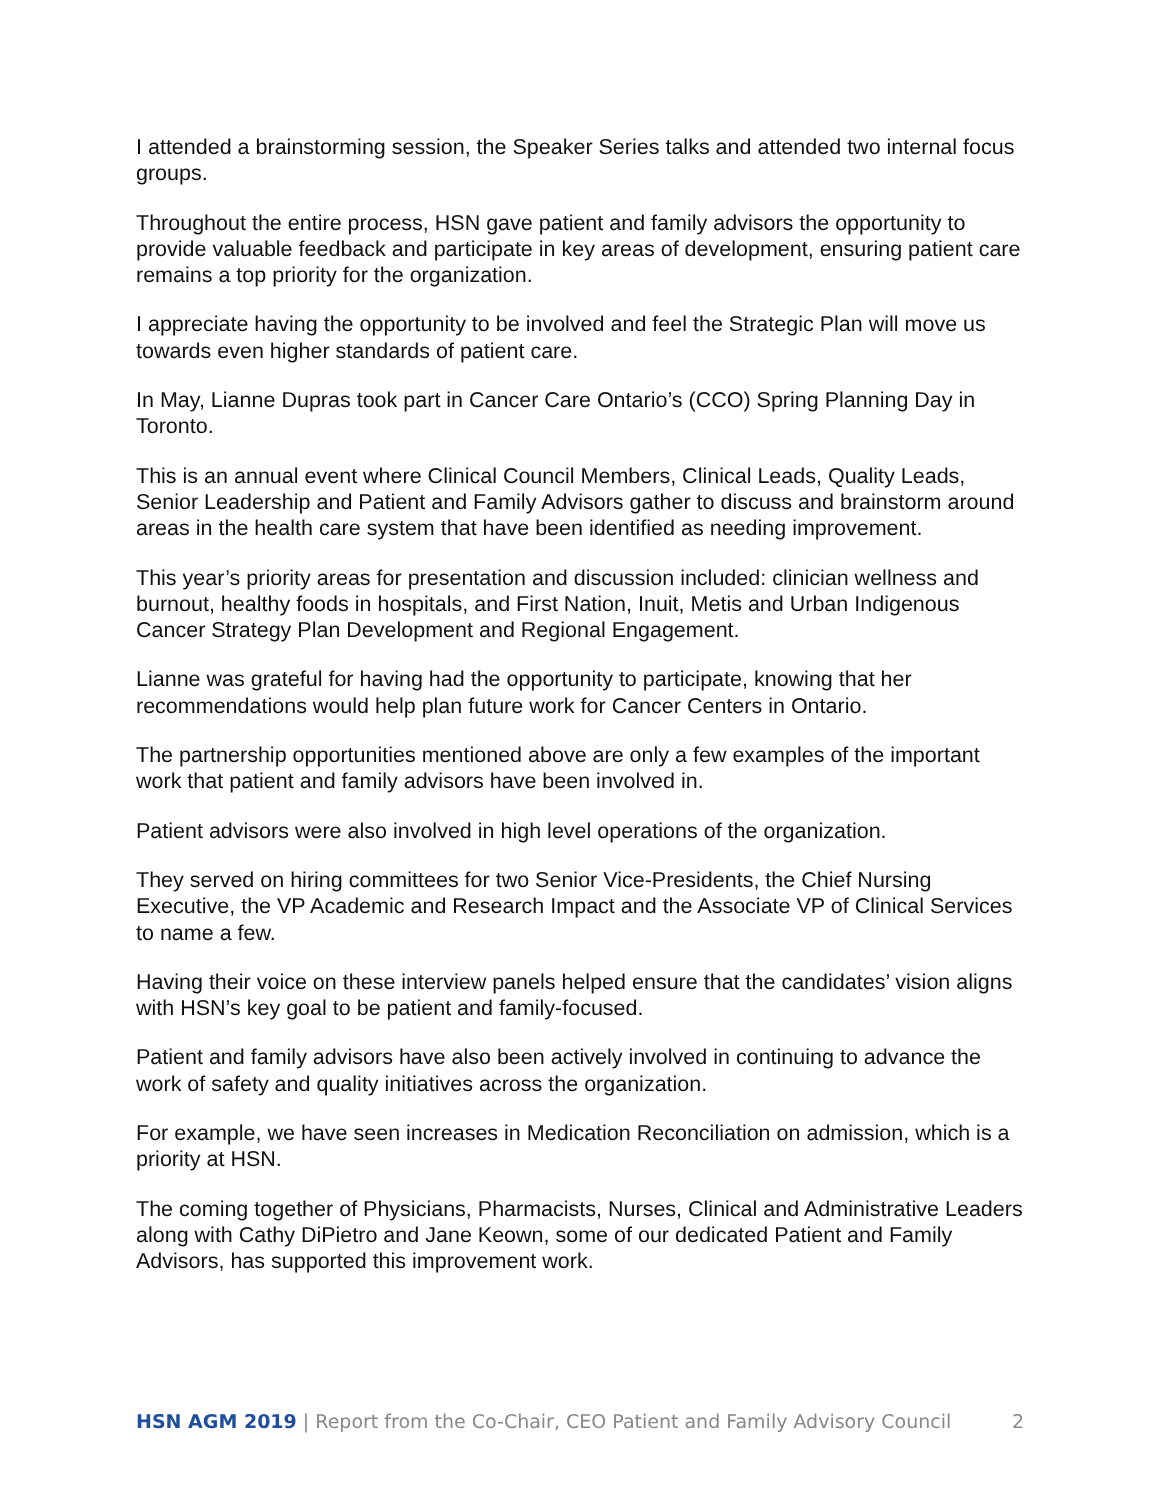I attended a brainstorming session, the Speaker Series talks and attended two internal focus groups.
Throughout the entire process, HSN gave patient and family advisors the opportunity to provide valuable feedback and participate in key areas of development, ensuring patient care remains a top priority for the organization.
I appreciate having the opportunity to be involved and feel the Strategic Plan will move us towards even higher standards of patient care.
In May, Lianne Dupras took part in Cancer Care Ontario’s (CCO) Spring Planning Day in Toronto.
This is an annual event where Clinical Council Members, Clinical Leads, Quality Leads, Senior Leadership and Patient and Family Advisors gather to discuss and brainstorm around areas in the health care system that have been identified as needing improvement.
This year’s priority areas for presentation and discussion included: clinician wellness and burnout, healthy foods in hospitals, and First Nation, Inuit, Metis and Urban Indigenous Cancer Strategy Plan Development and Regional Engagement.
Lianne was grateful for having had the opportunity to participate, knowing that her recommendations would help plan future work for Cancer Centers in Ontario.
The partnership opportunities mentioned above are only a few examples of the important work that patient and family advisors have been involved in.
Patient advisors were also involved in high level operations of the organization.
They served on hiring committees for two Senior Vice-Presidents, the Chief Nursing Executive, the VP Academic and Research Impact and the Associate VP of Clinical Services to name a few.
Having their voice on these interview panels helped ensure that the candidates’ vision aligns with HSN’s key goal to be patient and family-focused.
Patient and family advisors have also been actively involved in continuing to advance the work of safety and quality initiatives across the organization.
For example, we have seen increases in Medication Reconciliation on admission, which is a priority at HSN.
The coming together of Physicians, Pharmacists, Nurses, Clinical and Administrative Leaders along with Cathy DiPietro and Jane Keown, some of our dedicated Patient and Family Advisors, has supported this improvement work.
HSN AGM 2019 | Report from the Co-Chair, CEO Patient and Family Advisory Council 2